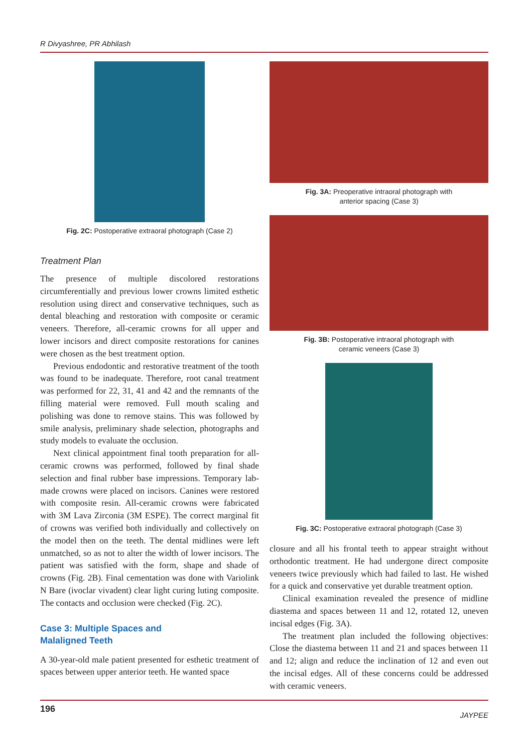R Divyashree, PR Abhilash
Fig. 2C: Postoperative extraoral photograph (Case 2)
Treatment Plan
The presence of multiple discolored restorations circumferentially and previous lower crowns limited esthetic resolution using direct and conservative techniques, such as dental bleaching and restoration with composite or ceramic veneers. Therefore, all-ceramic crowns for all upper and lower incisors and direct composite restorations for canines were chosen as the best treatment option.
Previous endodontic and restorative treatment of the tooth was found to be inadequate. Therefore, root canal treatment was performed for 22, 31, 41 and 42 and the remnants of the filling material were removed. Full mouth scaling and polishing was done to remove stains. This was followed by smile analysis, preliminary shade selection, photographs and study models to evaluate the occlusion.
Next clinical appointment final tooth preparation for all-ceramic crowns was performed, followed by final shade selection and final rubber base impressions. Temporary lab-made crowns were placed on incisors. Canines were restored with composite resin. All-ceramic crowns were fabricated with 3M Lava Zirconia (3M ESPE). The correct marginal fit of crowns was verified both individually and collectively on the model then on the teeth. The dental midlines were left unmatched, so as not to alter the width of lower incisors. The patient was satisfied with the form, shape and shade of crowns (Fig. 2B). Final cementation was done with Variolink N Bare (ivoclar vivadent) clear light curing luting composite. The contacts and occlusion were checked (Fig. 2C).
Case 3: Multiple Spaces and
Malaligned Teeth
A 30-year-old male patient presented for esthetic treatment of spaces between upper anterior teeth. He wanted space
Fig. 3A: Preoperative intraoral photograph with
anterior spacing (Case 3)
Fig. 3B: Postoperative intraoral photograph with
ceramic veneers (Case 3)
Fig. 3C: Postoperative extraoral photograph (Case 3)
closure and all his frontal teeth to appear straight without orthodontic treatment. He had undergone direct composite veneers twice previously which had failed to last. He wished for a quick and conservative yet durable treatment option.
Clinical examination revealed the presence of midline diastema and spaces between 11 and 12, rotated 12, uneven incisal edges (Fig. 3A).
The treatment plan included the following objectives: Close the diastema between 11 and 21 and spaces between 11 and 12; align and reduce the inclination of 12 and even out the incisal edges. All of these concerns could be addressed with ceramic veneers.
196 JAYPEE